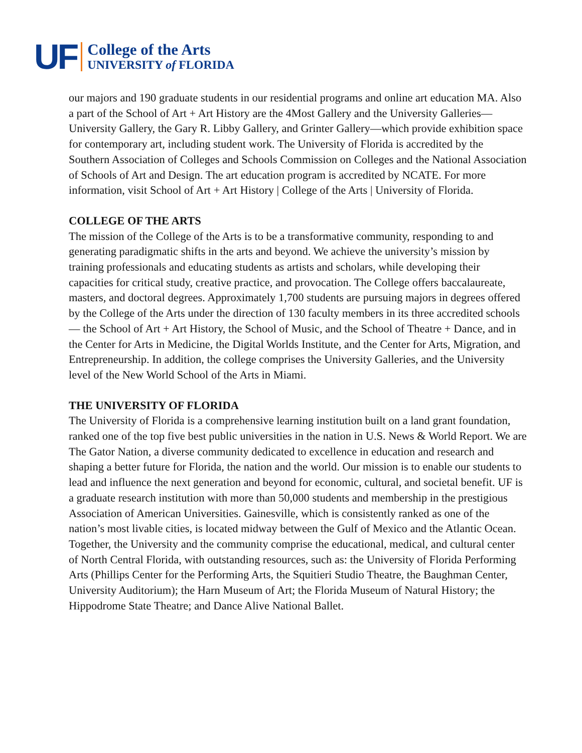UF
College of the Arts
UNIVERSITY of FLORIDA
our majors and 190 graduate students in our residential programs and online art education MA. Also a part of the School of Art + Art History are the 4Most Gallery and the University Galleries—University Gallery, the Gary R. Libby Gallery, and Grinter Gallery—which provide exhibition space for contemporary art, including student work. The University of Florida is accredited by the Southern Association of Colleges and Schools Commission on Colleges and the National Association of Schools of Art and Design. The art education program is accredited by NCATE. For more information, visit School of Art + Art History | College of the Arts | University of Florida.
COLLEGE OF THE ARTS
The mission of the College of the Arts is to be a transformative community, responding to and generating paradigmatic shifts in the arts and beyond. We achieve the university’s mission by training professionals and educating students as artists and scholars, while developing their capacities for critical study, creative practice, and provocation. The College offers baccalaureate, masters, and doctoral degrees. Approximately 1,700 students are pursuing majors in degrees offered by the College of the Arts under the direction of 130 faculty members in its three accredited schools— the School of Art + Art History, the School of Music, and the School of Theatre + Dance, and in the Center for Arts in Medicine, the Digital Worlds Institute, and the Center for Arts, Migration, and Entrepreneurship. In addition, the college comprises the University Galleries, and the University level of the New World School of the Arts in Miami.
THE UNIVERSITY OF FLORIDA
The University of Florida is a comprehensive learning institution built on a land grant foundation, ranked one of the top five best public universities in the nation in U.S. News & World Report. We are The Gator Nation, a diverse community dedicated to excellence in education and research and shaping a better future for Florida, the nation and the world. Our mission is to enable our students to lead and influence the next generation and beyond for economic, cultural, and societal benefit. UF is a graduate research institution with more than 50,000 students and membership in the prestigious Association of American Universities. Gainesville, which is consistently ranked as one of the nation’s most livable cities, is located midway between the Gulf of Mexico and the Atlantic Ocean. Together, the University and the community comprise the educational, medical, and cultural center of North Central Florida, with outstanding resources, such as: the University of Florida Performing Arts (Phillips Center for the Performing Arts, the Squitieri Studio Theatre, the Baughman Center, University Auditorium); the Harn Museum of Art; the Florida Museum of Natural History; the Hippodrome State Theatre; and Dance Alive National Ballet.